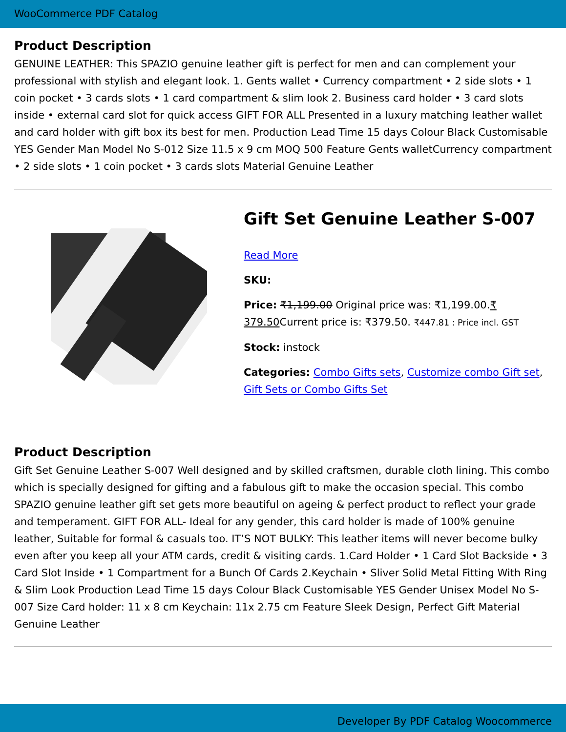WooCommerce PDF Catalog
Product Description
GENUINE LEATHER: This SPAZIO genuine leather gift is perfect for men and can complement your professional with stylish and elegant look. 1. Gents wallet • Currency compartment • 2 side slots • 1 coin pocket • 3 cards slots • 1 card compartment & slim look 2. Business card holder • 3 card slots inside • external card slot for quick access GIFT FOR ALL Presented in a luxury matching leather wallet and card holder with gift box its best for men. Production Lead Time 15 days Colour Black Customisable YES Gender Man Model No S-012 Size 11.5 x 9 cm MOQ 500 Feature Gents walletCurrency compartment • 2 side slots • 1 coin pocket • 3 cards slots Material Genuine Leather
Gift Set Genuine Leather S-007
Read More
SKU:
Price: ₹1,199.00 Original price was: ₹1,199.00.₹ 379.50 Current price is: ₹379.50. ₹447.81 : Price incl. GST
Stock: instock
Categories: Combo Gifts sets, Customize combo Gift set, Gift Sets or Combo Gifts Set
Product Description
Gift Set Genuine Leather S-007 Well designed and by skilled craftsmen, durable cloth lining. This combo which is specially designed for gifting and a fabulous gift to make the occasion special. This combo SPAZIO genuine leather gift set gets more beautiful on ageing & perfect product to reflect your grade and temperament. GIFT FOR ALL- Ideal for any gender, this card holder is made of 100% genuine leather, Suitable for formal & casuals too. IT’S NOT BULKY: This leather items will never become bulky even after you keep all your ATM cards, credit & visiting cards. 1.Card Holder • 1 Card Slot Backside • 3 Card Slot Inside • 1 Compartment for a Bunch Of Cards 2.Keychain • Sliver Solid Metal Fitting With Ring & Slim Look Production Lead Time 15 days Colour Black Customisable YES Gender Unisex Model No S-007 Size Card holder: 11 x 8 cm Keychain: 11x 2.75 cm Feature Sleek Design, Perfect Gift Material Genuine Leather
Developer By PDF Catalog Woocommerce